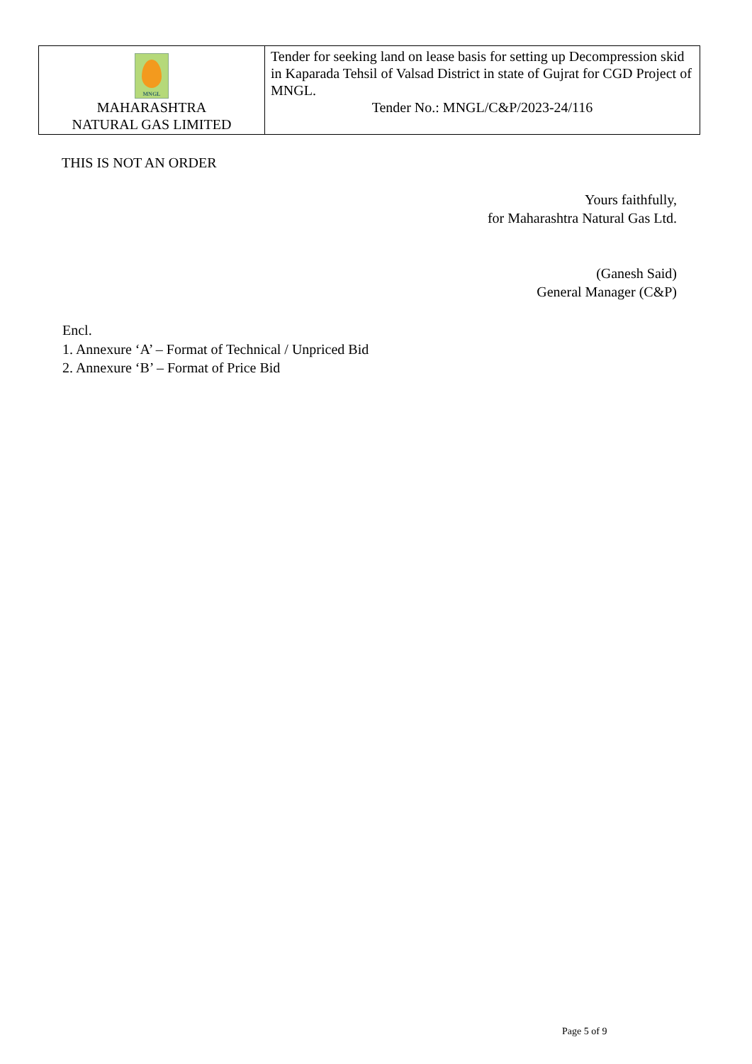| MNGL MAHARASHTRA NATURAL GAS LIMITED | Tender for seeking land on lease basis for setting up Decompression skid in Kaparada Tehsil of Valsad District in state of Gujrat for CGD Project of MNGL. Tender No.: MNGL/C&P/2023-24/116 |
THIS IS NOT AN ORDER
Yours faithfully,
for Maharashtra Natural Gas Ltd.
(Ganesh Said)
General Manager (C&P)
Encl.
1. Annexure ‘A’ – Format of Technical / Unpriced Bid
2. Annexure ‘B’ – Format of Price Bid
Page 5 of 9